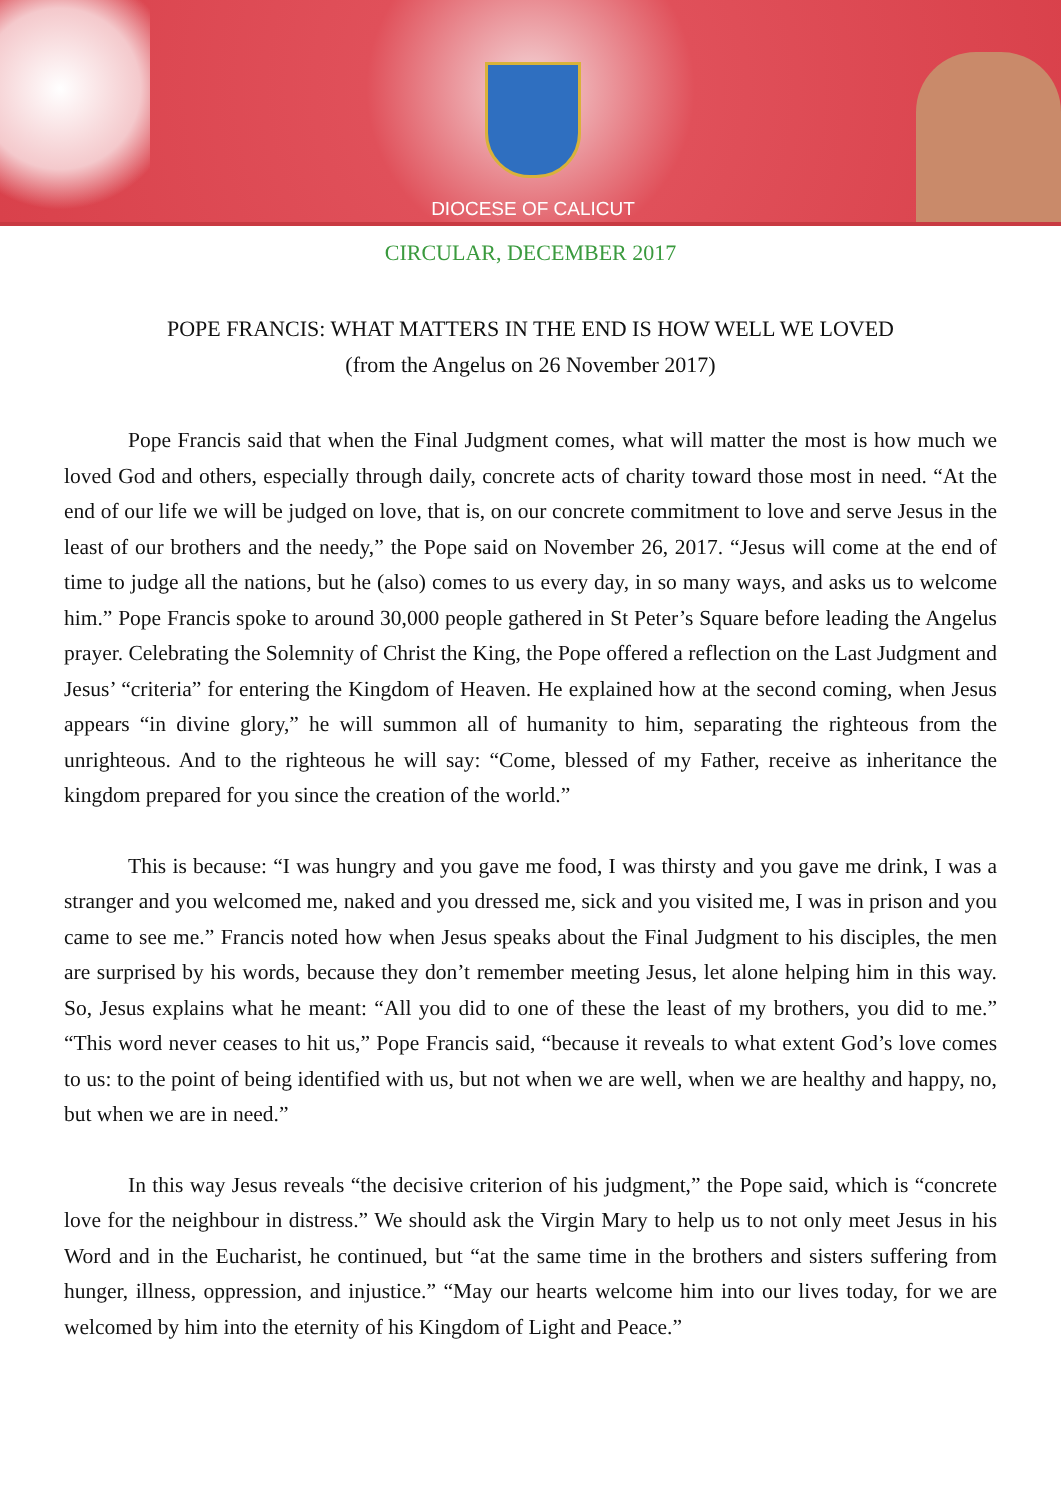DIOCESE OF CALICUT
CIRCULAR, DECEMBER 2017
POPE FRANCIS: WHAT MATTERS IN THE END IS HOW WELL WE LOVED
(from the Angelus on 26 November 2017)
Pope Francis said that when the Final Judgment comes, what will matter the most is how much we loved God and others, especially through daily, concrete acts of charity toward those most in need. “At the end of our life we will be judged on love, that is, on our concrete commitment to love and serve Jesus in the least of our brothers and the needy,” the Pope said on November 26, 2017. “Jesus will come at the end of time to judge all the nations, but he (also) comes to us every day, in so many ways, and asks us to welcome him.” Pope Francis spoke to around 30,000 people gathered in St Peter’s Square before leading the Angelus prayer. Celebrating the Solemnity of Christ the King, the Pope offered a reflection on the Last Judgment and Jesus’ “criteria” for entering the Kingdom of Heaven. He explained how at the second coming, when Jesus appears “in divine glory,” he will summon all of humanity to him, separating the righteous from the unrighteous. And to the righteous he will say: “Come, blessed of my Father, receive as inheritance the kingdom prepared for you since the creation of the world.”
This is because: “I was hungry and you gave me food, I was thirsty and you gave me drink, I was a stranger and you welcomed me, naked and you dressed me, sick and you visited me, I was in prison and you came to see me.” Francis noted how when Jesus speaks about the Final Judgment to his disciples, the men are surprised by his words, because they don’t remember meeting Jesus, let alone helping him in this way. So, Jesus explains what he meant: “All you did to one of these the least of my brothers, you did to me.” “This word never ceases to hit us,” Pope Francis said, “because it reveals to what extent God’s love comes to us: to the point of being identified with us, but not when we are well, when we are healthy and happy, no, but when we are in need.”
In this way Jesus reveals “the decisive criterion of his judgment,” the Pope said, which is “concrete love for the neighbour in distress.” We should ask the Virgin Mary to help us to not only meet Jesus in his Word and in the Eucharist, he continued, but “at the same time in the brothers and sisters suffering from hunger, illness, oppression, and injustice.” “May our hearts welcome him into our lives today, for we are welcomed by him into the eternity of his Kingdom of Light and Peace.”